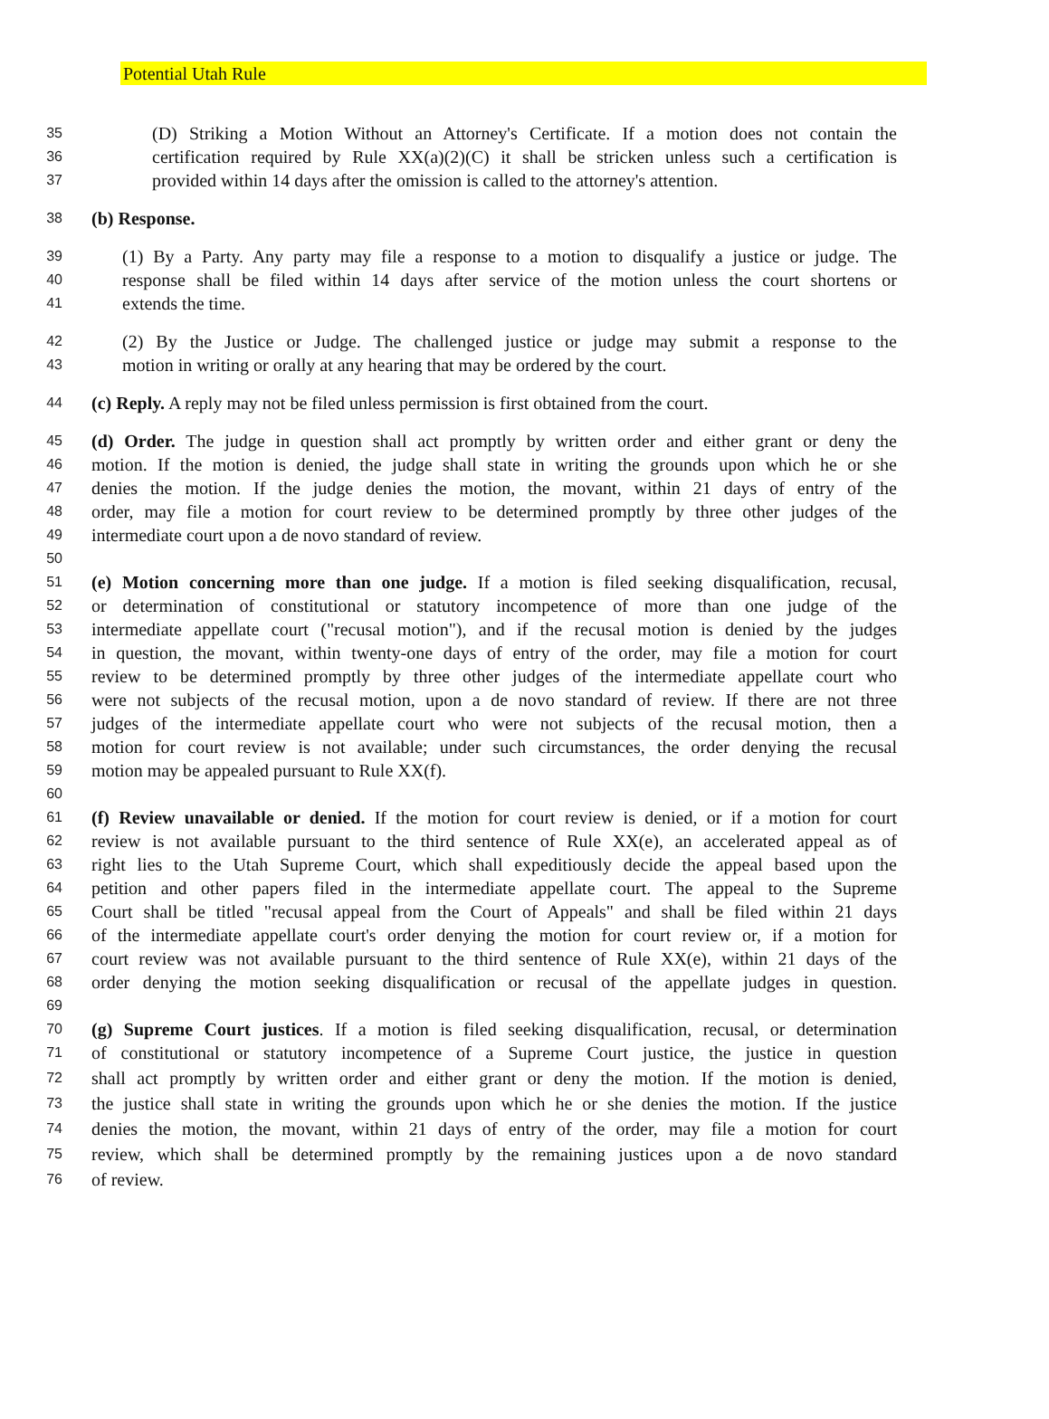Potential Utah Rule
35 (D) Striking a Motion Without an Attorney's Certificate. If a motion does not contain the
36 certification required by Rule XX(a)(2)(C) it shall be stricken unless such a certification is
37 provided within 14 days after the omission is called to the attorney's attention.
38 (b) Response.
39 (1) By a Party. Any party may file a response to a motion to disqualify a justice or judge. The
40 response shall be filed within 14 days after service of the motion unless the court shortens or
41 extends the time.
42 (2) By the Justice or Judge. The challenged justice or judge may submit a response to the
43 motion in writing or orally at any hearing that may be ordered by the court.
44 (c) Reply. A reply may not be filed unless permission is first obtained from the court.
45 (d) Order. The judge in question shall act promptly by written order and either grant or deny the
46 motion. If the motion is denied, the judge shall state in writing the grounds upon which he or she
47 denies the motion. If the judge denies the motion, the movant, within 21 days of entry of the
48 order, may file a motion for court review to be determined promptly by three other judges of the
49 intermediate court upon a de novo standard of review.
50
51 (e) Motion concerning more than one judge. If a motion is filed seeking disqualification, recusal,
52 or determination of constitutional or statutory incompetence of more than one judge of the
53 intermediate appellate court ("recusal motion"), and if the recusal motion is denied by the judges
54 in question, the movant, within twenty-one days of entry of the order, may file a motion for court
55 review to be determined promptly by three other judges of the intermediate appellate court who
56 were not subjects of the recusal motion, upon a de novo standard of review. If there are not three
57 judges of the intermediate appellate court who were not subjects of the recusal motion, then a
58 motion for court review is not available; under such circumstances, the order denying the recusal
59 motion may be appealed pursuant to Rule XX(f).
60
61 (f) Review unavailable or denied. If the motion for court review is denied, or if a motion for court
62 review is not available pursuant to the third sentence of Rule XX(e), an accelerated appeal as of
63 right lies to the Utah Supreme Court, which shall expeditiously decide the appeal based upon the
64 petition and other papers filed in the intermediate appellate court. The appeal to the Supreme
65 Court shall be titled "recusal appeal from the Court of Appeals" and shall be filed within 21 days
66 of the intermediate appellate court's order denying the motion for court review or, if a motion for
67 court review was not available pursuant to the third sentence of Rule XX(e), within 21 days of the
68 order denying the motion seeking disqualification or recusal of the appellate judges in question.
69
70 (g) Supreme Court justices. If a motion is filed seeking disqualification, recusal, or determination
71 of constitutional or statutory incompetence of a Supreme Court justice, the justice in question
72 shall act promptly by written order and either grant or deny the motion. If the motion is denied,
73 the justice shall state in writing the grounds upon which he or she denies the motion. If the justice
74 denies the motion, the movant, within 21 days of entry of the order, may file a motion for court
75 review, which shall be determined promptly by the remaining justices upon a de novo standard
76 of review.